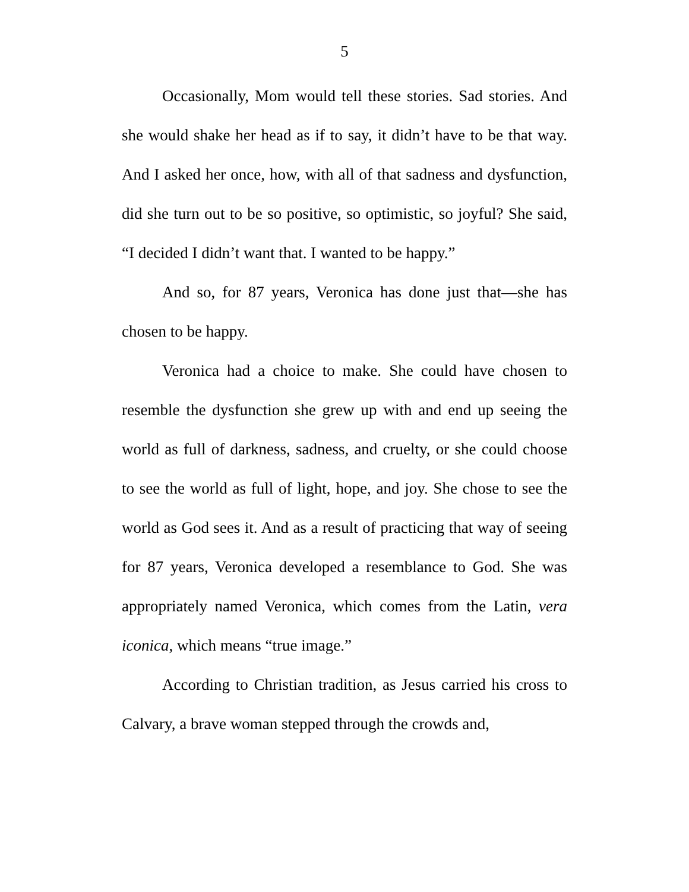5
Occasionally, Mom would tell these stories. Sad stories. And she would shake her head as if to say, it didn’t have to be that way. And I asked her once, how, with all of that sadness and dysfunction, did she turn out to be so positive, so optimistic, so joyful? She said, “I decided I didn’t want that. I wanted to be happy.”
And so, for 87 years, Veronica has done just that—she has chosen to be happy.
Veronica had a choice to make. She could have chosen to resemble the dysfunction she grew up with and end up seeing the world as full of darkness, sadness, and cruelty, or she could choose to see the world as full of light, hope, and joy. She chose to see the world as God sees it. And as a result of practicing that way of seeing for 87 years, Veronica developed a resemblance to God. She was appropriately named Veronica, which comes from the Latin, vera iconica, which means “true image.”
According to Christian tradition, as Jesus carried his cross to Calvary, a brave woman stepped through the crowds and,